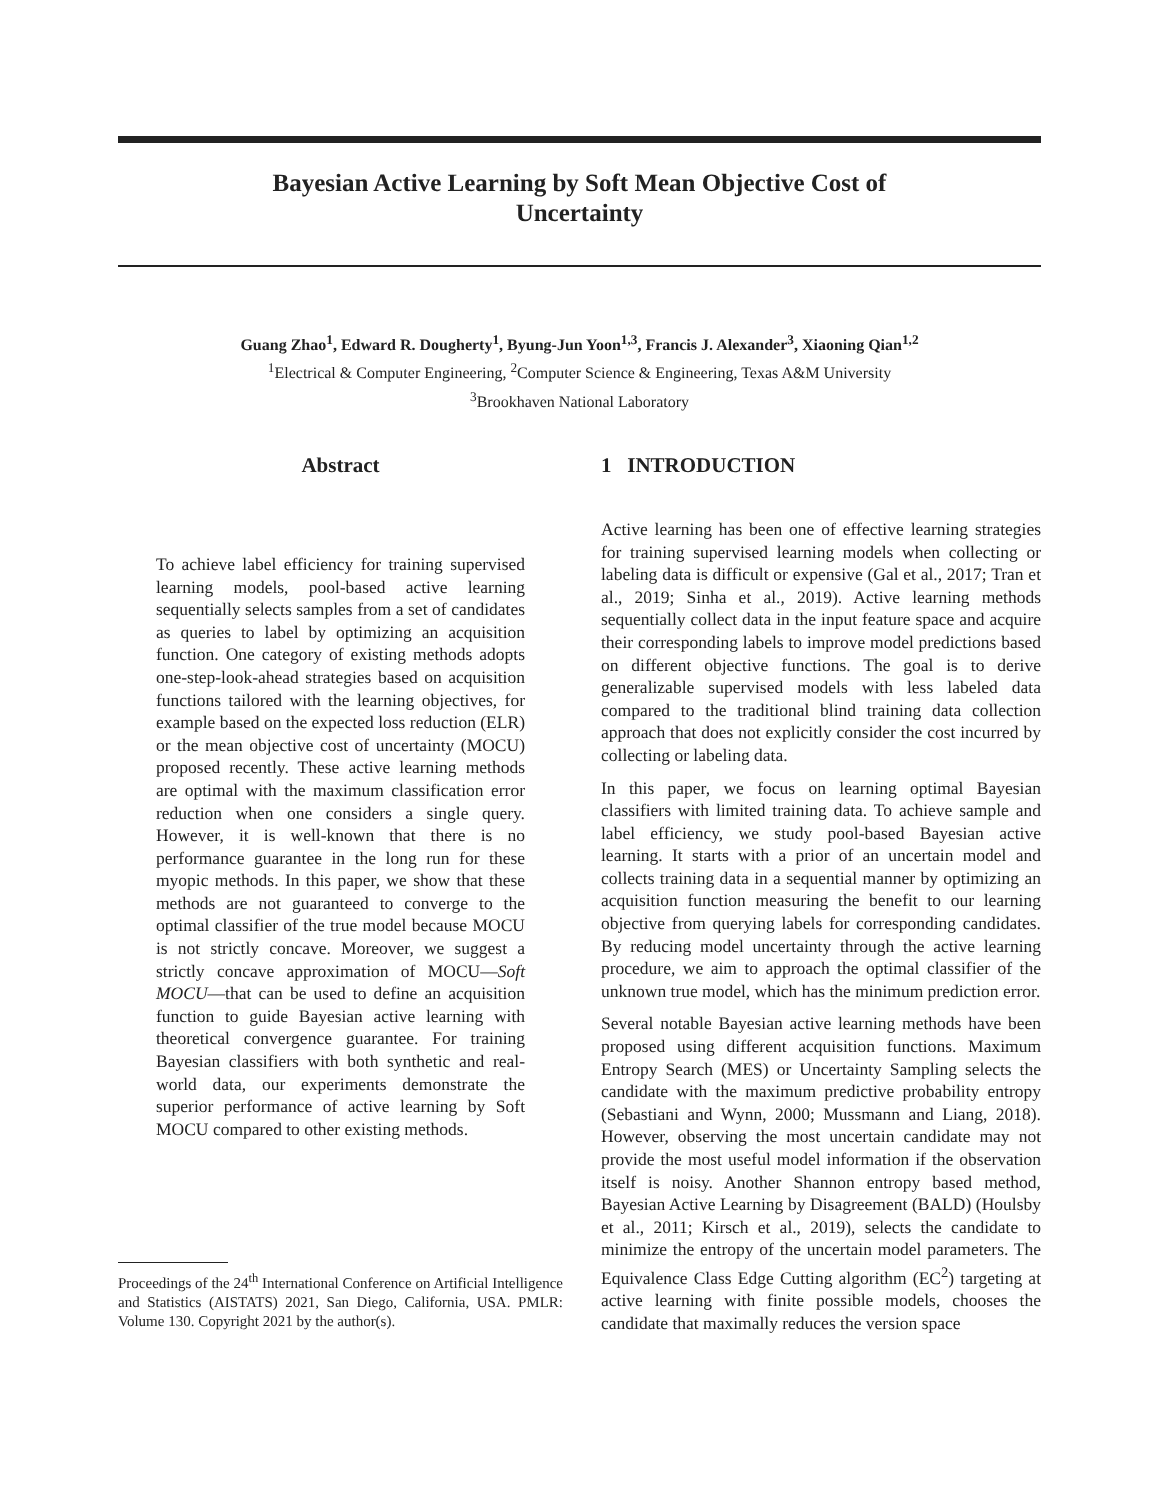Bayesian Active Learning by Soft Mean Objective Cost of
Uncertainty
Guang Zhao<sup>1</sup>, Edward R. Dougherty<sup>1</sup>, Byung-Jun Yoon<sup>1,3</sup>, Francis J. Alexander<sup>3</sup>, Xiaoning Qian<sup>1,2</sup>
<sup>1</sup> Electrical & Computer Engineering, <sup>2</sup>Computer Science & Engineering, Texas A&M University
<sup>3</sup> Brookhaven National Laboratory
Abstract
To achieve label efficiency for training supervised learning models, pool-based active learning sequentially selects samples from a set of candidates as queries to label by optimizing an acquisition function. One category of existing methods adopts one-step-look-ahead strategies based on acquisition functions tailored with the learning objectives, for example based on the expected loss reduction (ELR) or the mean objective cost of uncertainty (MOCU) proposed recently. These active learning methods are optimal with the maximum classification error reduction when one considers a single query. However, it is well-known that there is no performance guarantee in the long run for these myopic methods. In this paper, we show that these methods are not guaranteed to converge to the optimal classifier of the true model because MOCU is not strictly concave. Moreover, we suggest a strictly concave approximation of MOCU—Soft MOCU—that can be used to define an acquisition function to guide Bayesian active learning with theoretical convergence guarantee. For training Bayesian classifiers with both synthetic and real-world data, our experiments demonstrate the superior performance of active learning by Soft MOCU compared to other existing methods.
Proceedings of the 24<sup>th</sup> International Conference on Artificial Intelligence and Statistics (AISTATS) 2021, San Diego, California, USA. PMLR: Volume 130. Copyright 2021 by the author(s).
1 INTRODUCTION
Active learning has been one of effective learning strategies for training supervised learning models when collecting or labeling data is difficult or expensive (Gal et al., 2017; Tran et al., 2019; Sinha et al., 2019). Active learning methods sequentially collect data in the input feature space and acquire their corresponding labels to improve model predictions based on different objective functions. The goal is to derive generalizable supervised models with less labeled data compared to the traditional blind training data collection approach that does not explicitly consider the cost incurred by collecting or labeling data.
In this paper, we focus on learning optimal Bayesian classifiers with limited training data. To achieve sample and label efficiency, we study pool-based Bayesian active learning. It starts with a prior of an uncertain model and collects training data in a sequential manner by optimizing an acquisition function measuring the benefit to our learning objective from querying labels for corresponding candidates. By reducing model uncertainty through the active learning procedure, we aim to approach the optimal classifier of the unknown true model, which has the minimum prediction error.
Several notable Bayesian active learning methods have been proposed using different acquisition functions. Maximum Entropy Search (MES) or Uncertainty Sampling selects the candidate with the maximum predictive probability entropy (Sebastiani and Wynn, 2000; Mussmann and Liang, 2018). However, observing the most uncertain candidate may not provide the most useful model information if the observation itself is noisy. Another Shannon entropy based method, Bayesian Active Learning by Disagreement (BALD) (Houlsby et al., 2011; Kirsch et al., 2019), selects the candidate to minimize the entropy of the uncertain model parameters. The Equivalence Class Edge Cutting algorithm (EC<sup>2</sup>) targeting at active learning with finite possible models, chooses the candidate that maximally reduces the version space